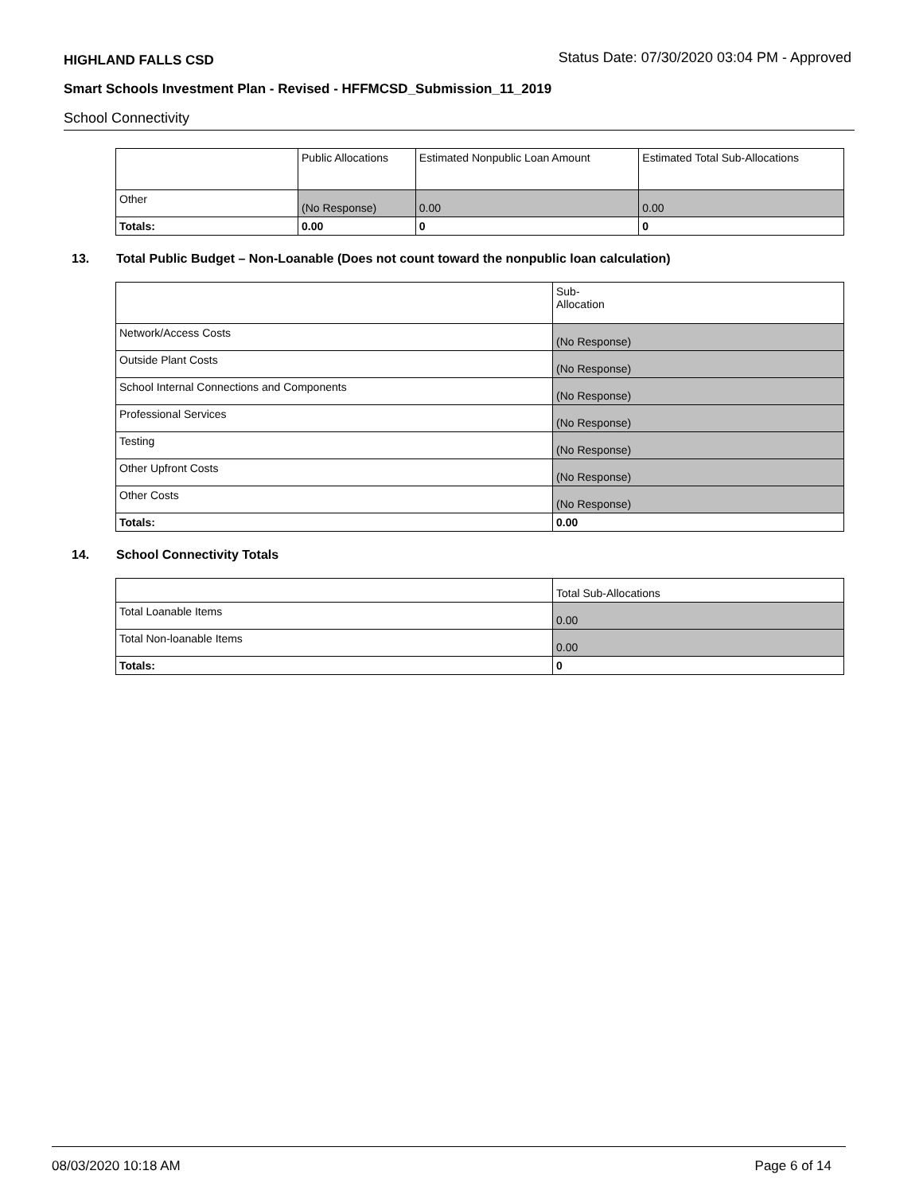HIGHLAND FALLS CSD Status Date: 07/30/2020 03:04 PM - Approved
Smart Schools Investment Plan - Revised - HFFMCSD_Submission_11_2019
School Connectivity
| | Public Allocations | Estimated Nonpublic Loan Amount | Estimated Total Sub-Allocations |
| --- | --- | --- | --- |
| Other | (No Response) | 0.00 | 0.00 |
| Totals: | 0.00 | 0 | 0 |
13. Total Public Budget – Non-Loanable (Does not count toward the nonpublic loan calculation)
| | Sub- Allocation |
| --- | --- |
| Network/Access Costs | (No Response) |
| Outside Plant Costs | (No Response) |
| School Internal Connections and Components | (No Response) |
| Professional Services | (No Response) |
| Testing | (No Response) |
| Other Upfront Costs | (No Response) |
| Other Costs | (No Response) |
| Totals: | 0.00 |
14. School Connectivity Totals
| | Total Sub-Allocations |
| --- | --- |
| Total Loanable Items | 0.00 |
| Total Non-loanable Items | 0.00 |
| Totals: | 0 |
08/03/2020 10:18 AM Page 6 of 14